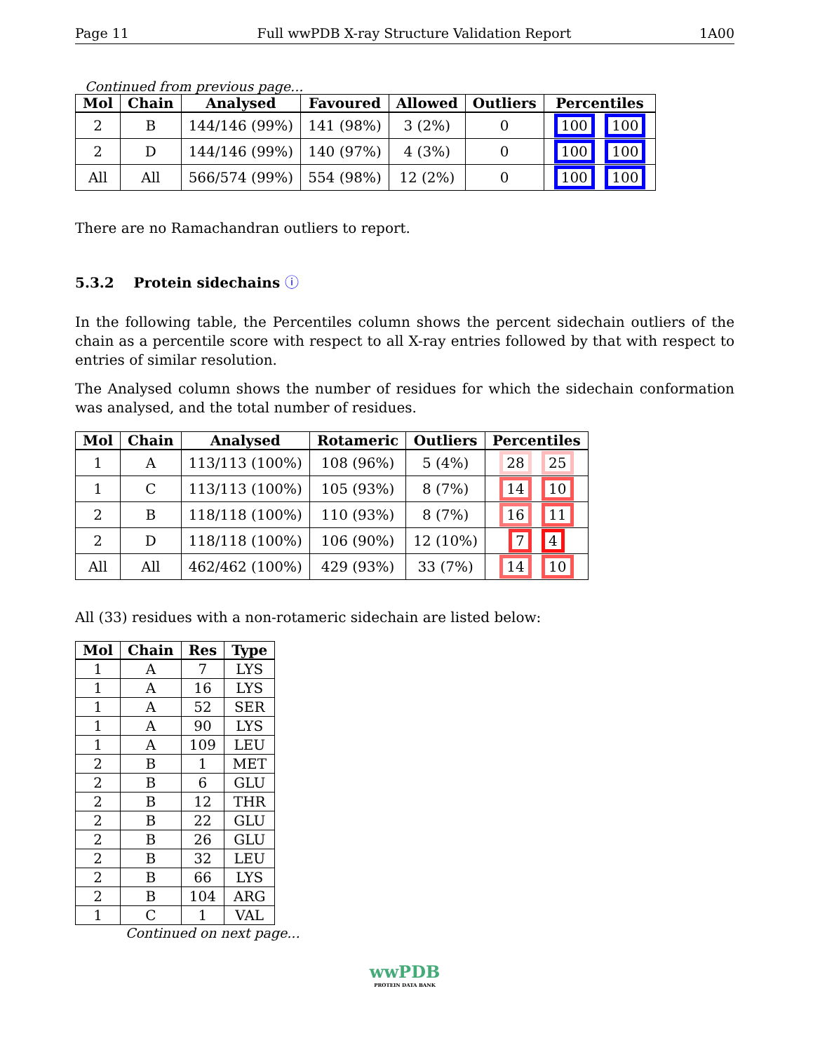Page 11 Full wwPDB X-ray Structure Validation Report 1A00
Continued from previous page...
| Mol | Chain | Analysed | Favoured | Allowed | Outliers | Percentiles |
| --- | --- | --- | --- | --- | --- | --- |
| 2 | B | 144/146 (99%) | 141 (98%) | 3 (2%) | 0 | 100 100 |
| 2 | D | 144/146 (99%) | 140 (97%) | 4 (3%) | 0 | 100 100 |
| All | All | 566/574 (99%) | 554 (98%) | 12 (2%) | 0 | 100 100 |
There are no Ramachandran outliers to report.
5.3.2 Protein sidechains ⓘ
In the following table, the Percentiles column shows the percent sidechain outliers of the chain as a percentile score with respect to all X-ray entries followed by that with respect to entries of similar resolution.
The Analysed column shows the number of residues for which the sidechain conformation was analysed, and the total number of residues.
| Mol | Chain | Analysed | Rotameric | Outliers | Percentiles |
| --- | --- | --- | --- | --- | --- |
| 1 | A | 113/113 (100%) | 108 (96%) | 5 (4%) | 28 25 |
| 1 | C | 113/113 (100%) | 105 (93%) | 8 (7%) | 14 10 |
| 2 | B | 118/118 (100%) | 110 (93%) | 8 (7%) | 16 11 |
| 2 | D | 118/118 (100%) | 106 (90%) | 12 (10%) | 7 4 |
| All | All | 462/462 (100%) | 429 (93%) | 33 (7%) | 14 10 |
All (33) residues with a non-rotameric sidechain are listed below:
| Mol | Chain | Res | Type |
| --- | --- | --- | --- |
| 1 | A | 7 | LYS |
| 1 | A | 16 | LYS |
| 1 | A | 52 | SER |
| 1 | A | 90 | LYS |
| 1 | A | 109 | LEU |
| 2 | B | 1 | MET |
| 2 | B | 6 | GLU |
| 2 | B | 12 | THR |
| 2 | B | 22 | GLU |
| 2 | B | 26 | GLU |
| 2 | B | 32 | LEU |
| 2 | B | 66 | LYS |
| 2 | B | 104 | ARG |
| 1 | C | 1 | VAL |
Continued on next page...
wwPDB
PROTEIN DATA BANK